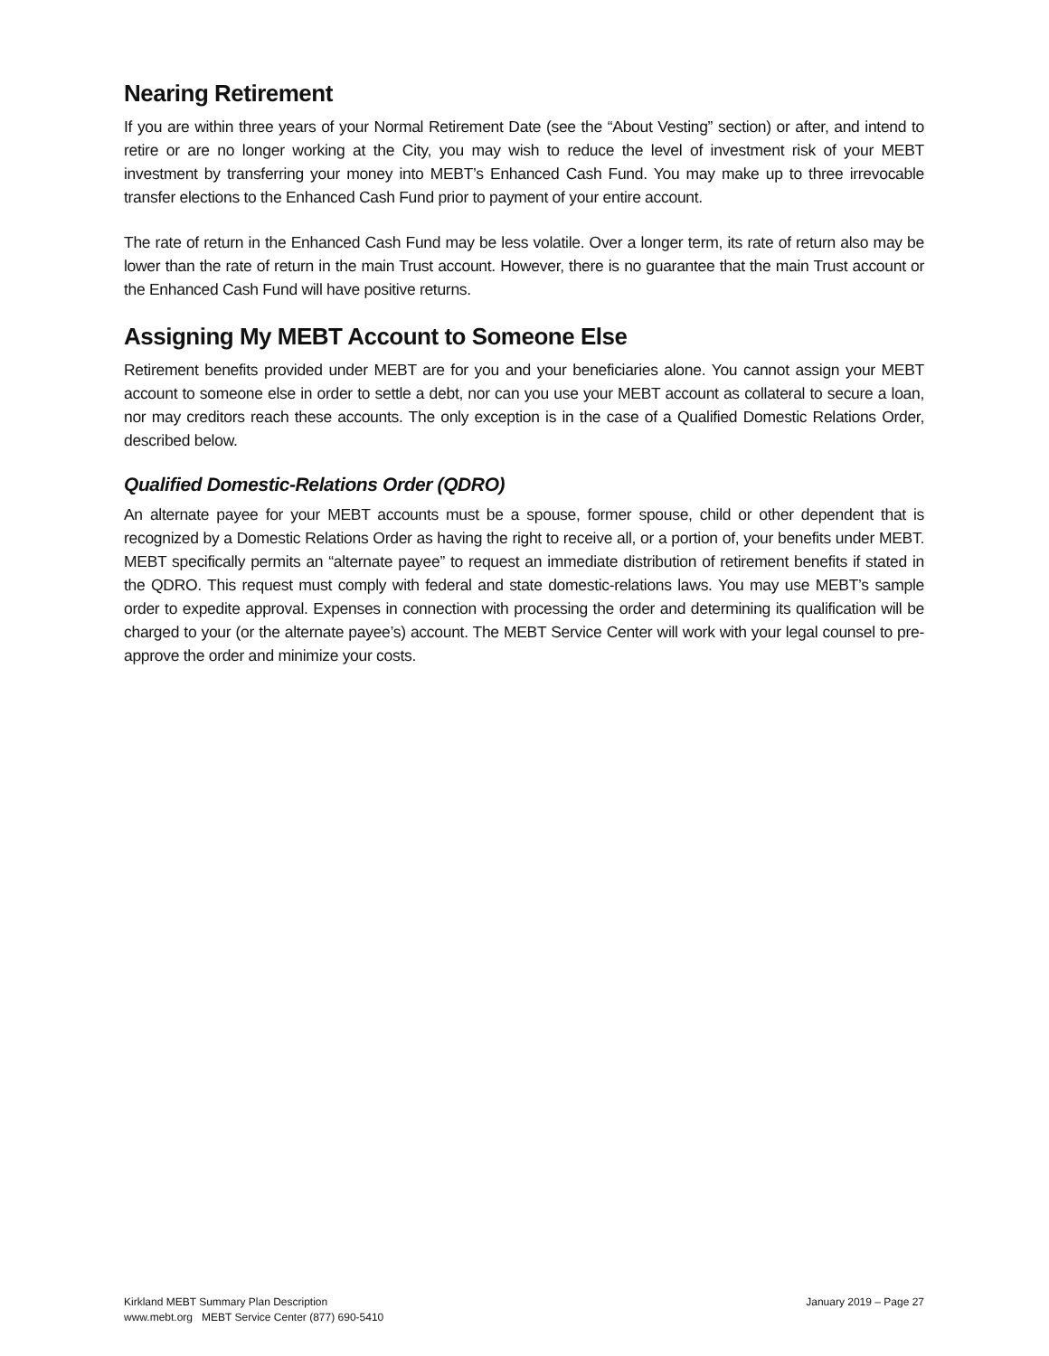Nearing Retirement
If you are within three years of your Normal Retirement Date (see the “About Vesting” section) or after, and intend to retire or are no longer working at the City, you may wish to reduce the level of investment risk of your MEBT investment by transferring your money into MEBT’s Enhanced Cash Fund. You may make up to three irrevocable transfer elections to the Enhanced Cash Fund prior to payment of your entire account.
The rate of return in the Enhanced Cash Fund may be less volatile. Over a longer term, its rate of return also may be lower than the rate of return in the main Trust account. However, there is no guarantee that the main Trust account or the Enhanced Cash Fund will have positive returns.
Assigning My MEBT Account to Someone Else
Retirement benefits provided under MEBT are for you and your beneficiaries alone. You cannot assign your MEBT account to someone else in order to settle a debt, nor can you use your MEBT account as collateral to secure a loan, nor may creditors reach these accounts. The only exception is in the case of a Qualified Domestic Relations Order, described below.
Qualified Domestic-Relations Order (QDRO)
An alternate payee for your MEBT accounts must be a spouse, former spouse, child or other dependent that is recognized by a Domestic Relations Order as having the right to receive all, or a portion of, your benefits under MEBT. MEBT specifically permits an “alternate payee” to request an immediate distribution of retirement benefits if stated in the QDRO. This request must comply with federal and state domestic-relations laws. You may use MEBT’s sample order to expedite approval. Expenses in connection with processing the order and determining its qualification will be charged to your (or the alternate payee’s) account. The MEBT Service Center will work with your legal counsel to pre-approve the order and minimize your costs.
January 2019 – Page 27
Kirkland MEBT Summary Plan Description
www.mebt.org MEBT Service Center (877) 690-5410